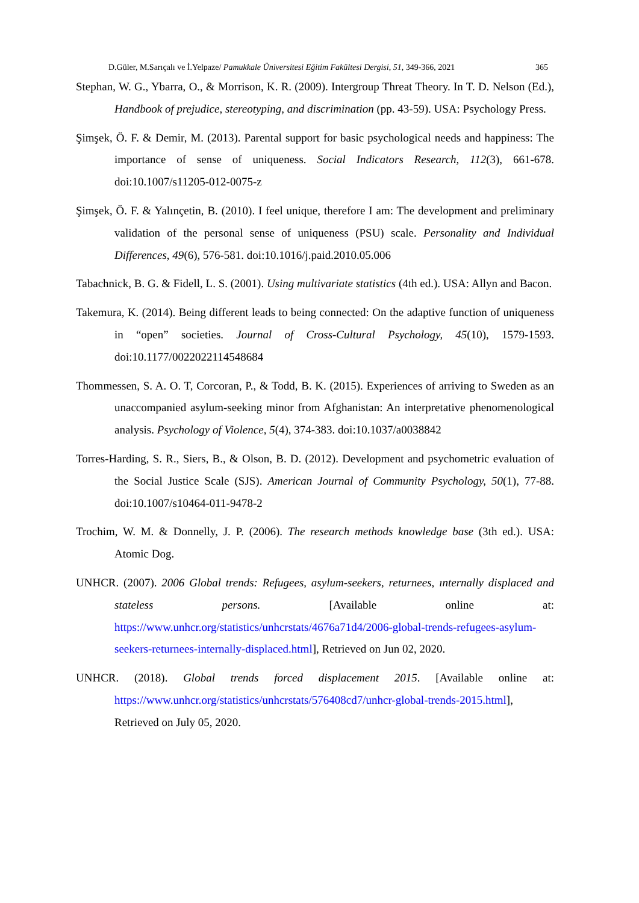D.Güler, M.Sarıçalı ve İ.Yelpaze/ Pamukkale Üniversitesi Eğitim Fakültesi Dergisi, 51, 349-366, 2021 365
Stephan, W. G., Ybarra, O., & Morrison, K. R. (2009). Intergroup Threat Theory. In T. D. Nelson (Ed.), Handbook of prejudice, stereotyping, and discrimination (pp. 43-59). USA: Psychology Press.
Şimşek, Ö. F. & Demir, M. (2013). Parental support for basic psychological needs and happiness: The importance of sense of uniqueness. Social Indicators Research, 112(3), 661-678. doi:10.1007/s11205-012-0075-z
Şimşek, Ö. F. & Yalınçetin, B. (2010). I feel unique, therefore I am: The development and preliminary validation of the personal sense of uniqueness (PSU) scale. Personality and Individual Differences, 49(6), 576-581. doi:10.1016/j.paid.2010.05.006
Tabachnick, B. G. & Fidell, L. S. (2001). Using multivariate statistics (4th ed.). USA: Allyn and Bacon.
Takemura, K. (2014). Being different leads to being connected: On the adaptive function of uniqueness in “open” societies. Journal of Cross-Cultural Psychology, 45(10), 1579-1593. doi:10.1177/0022022114548684
Thommessen, S. A. O. T, Corcoran, P., & Todd, B. K. (2015). Experiences of arriving to Sweden as an unaccompanied asylum-seeking minor from Afghanistan: An interpretative phenomenological analysis. Psychology of Violence, 5(4), 374-383. doi:10.1037/a0038842
Torres-Harding, S. R., Siers, B., & Olson, B. D. (2012). Development and psychometric evaluation of the Social Justice Scale (SJS). American Journal of Community Psychology, 50(1), 77-88. doi:10.1007/s10464-011-9478-2
Trochim, W. M. & Donnelly, J. P. (2006). The research methods knowledge base (3th ed.). USA: Atomic Dog.
UNHCR. (2007). 2006 Global trends: Refugees, asylum-seekers, returnees, ınternally displaced and stateless persons. [Available online at: https://www.unhcr.org/statistics/unhcrstats/4676a71d4/2006-global-trends-refugees-asylum-seekers-returnees-internally-displaced.html], Retrieved on Jun 02, 2020.
UNHCR. (2018). Global trends forced displacement 2015. [Available online at: https://www.unhcr.org/statistics/unhcrstats/576408cd7/unhcr-global-trends-2015.html], Retrieved on July 05, 2020.